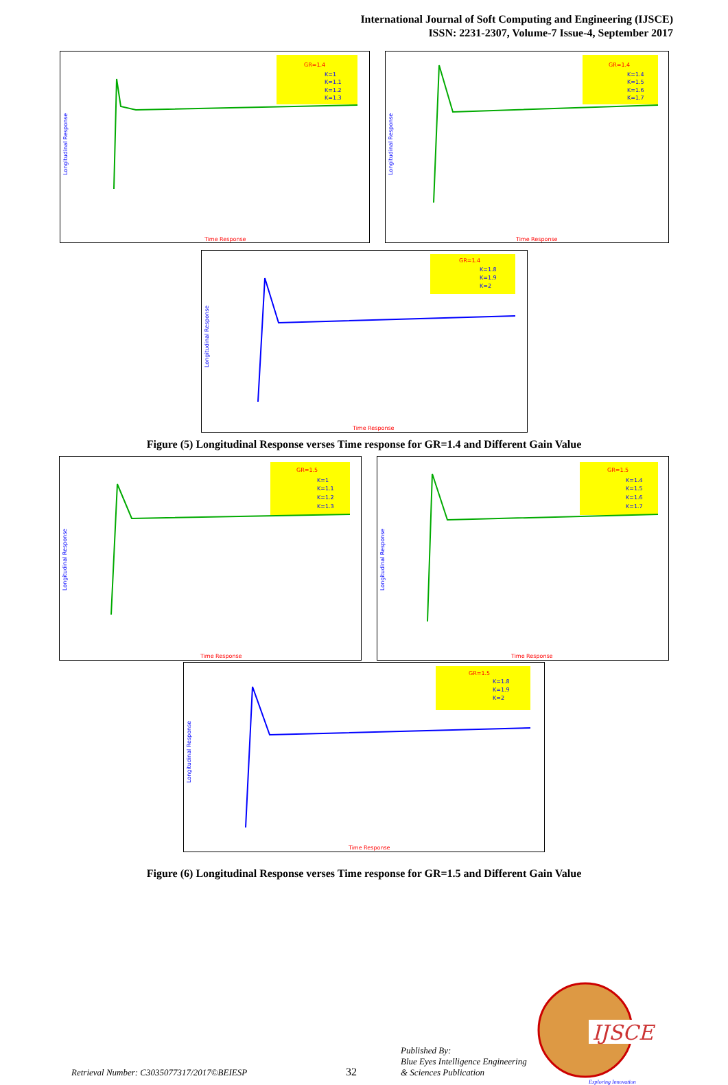International Journal of Soft Computing and Engineering (IJSCE)
ISSN: 2231-2307, Volume-7 Issue-4, September 2017
GR=1.4
K=1
K=1.1
K=1.2
K=1.3
Longitudinal Response
Time Response
GR=1.4
K=1.4
K=1.5
K=1.6
K=1.7
Longitudinal Response
Time Response
GR=1.4
K=1.8
K=1.9
K=2
Longitudinal Response
Time Response
Figure (5) Longitudinal Response verses Time response for GR=1.4 and Different Gain Value
GR=1.5
K=1
K=1.1
K=1.2
K=1.3
Longitudinal Response
Time Response
GR=1.5
K=1.4
K=1.5
K=1.6
K=1.7
Longitudinal Response
Time Response
GR=1.5
K=1.8
K=1.9
K=2
Longitudinal Response
Time Response
Figure (6) Longitudinal Response verses Time response for GR=1.5 and Different Gain Value
Retrieval Number: C3035077317/2017©BEIESP 32 Published By:
Blue Eyes Intelligence Engineering
& Sciences Publication
IJSCE
Exploring Innovation